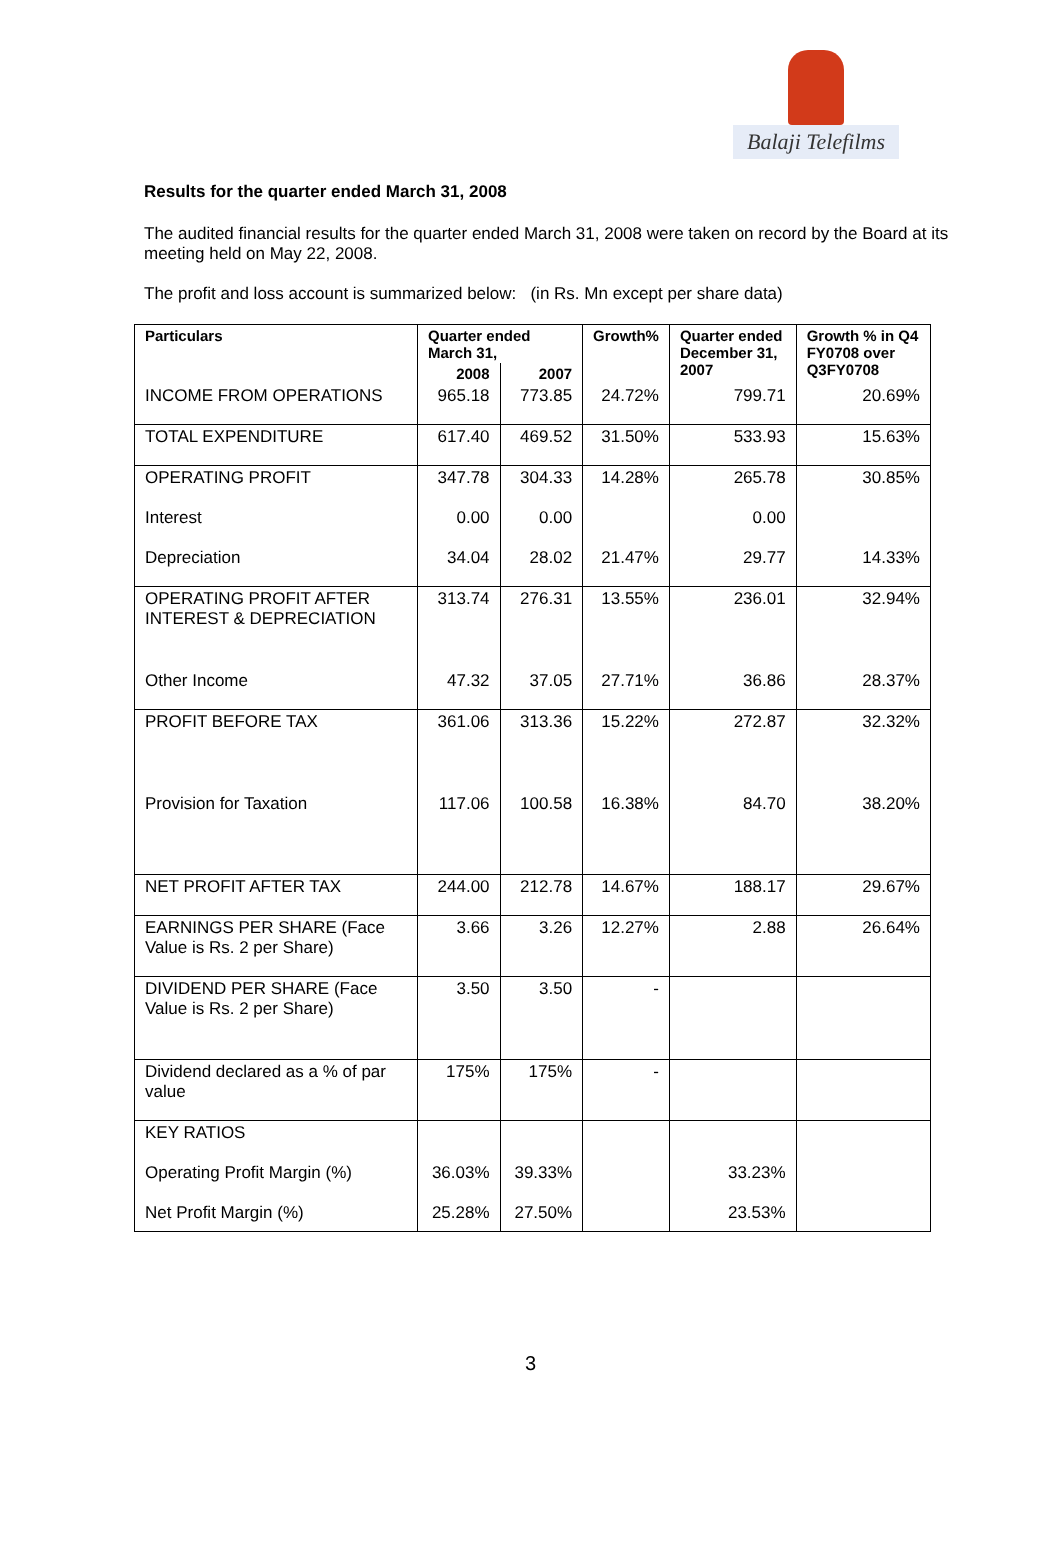Balaji Telefilms
Results for the quarter ended March 31, 2008
The audited financial results for the quarter ended March 31, 2008 were taken on record by the Board at its meeting held on May 22, 2008.
The profit and loss account is summarized below: (in Rs. Mn except per share data)
| Particulars | Quarter ended March 31, | | Growth% | Quarter ended December 31, 2007 | Growth % in Q4 FY0708 over Q3FY0708 |
| --- | --- | --- | --- | --- | --- |
| | 2008 | 2007 | | | |
| INCOME FROM OPERATIONS | 965.18 | 773.85 | 24.72% | 799.71 | 20.69% |
| TOTAL EXPENDITURE | 617.40 | 469.52 | 31.50% | 533.93 | 15.63% |
| OPERATING PROFIT | 347.78 | 304.33 | 14.28% | 265.78 | 30.85% |
| Interest | 0.00 | 0.00 | | 0.00 | |
| Depreciation | 34.04 | 28.02 | 21.47% | 29.77 | 14.33% |
| OPERATING PROFIT AFTER INTEREST & DEPRECIATION | 313.74 | 276.31 | 13.55% | 236.01 | 32.94% |
| Other Income | 47.32 | 37.05 | 27.71% | 36.86 | 28.37% |
| PROFIT BEFORE TAX | 361.06 | 313.36 | 15.22% | 272.87 | 32.32% |
| Provision for Taxation | 117.06 | 100.58 | 16.38% | 84.70 | 38.20% |
| NET PROFIT AFTER TAX | 244.00 | 212.78 | 14.67% | 188.17 | 29.67% |
| EARNINGS PER SHARE (Face Value is Rs. 2 per Share) | 3.66 | 3.26 | 12.27% | 2.88 | 26.64% |
| DIVIDEND PER SHARE (Face Value is Rs. 2 per Share) | 3.50 | 3.50 | - | | |
| Dividend declared as a % of par value | 175% | 175% | - | | |
| KEY RATIOS | | | | | |
| Operating Profit Margin (%) | 36.03% | 39.33% | | 33.23% | |
| Net Profit Margin (%) | 25.28% | 27.50% | | 23.53% | |
3